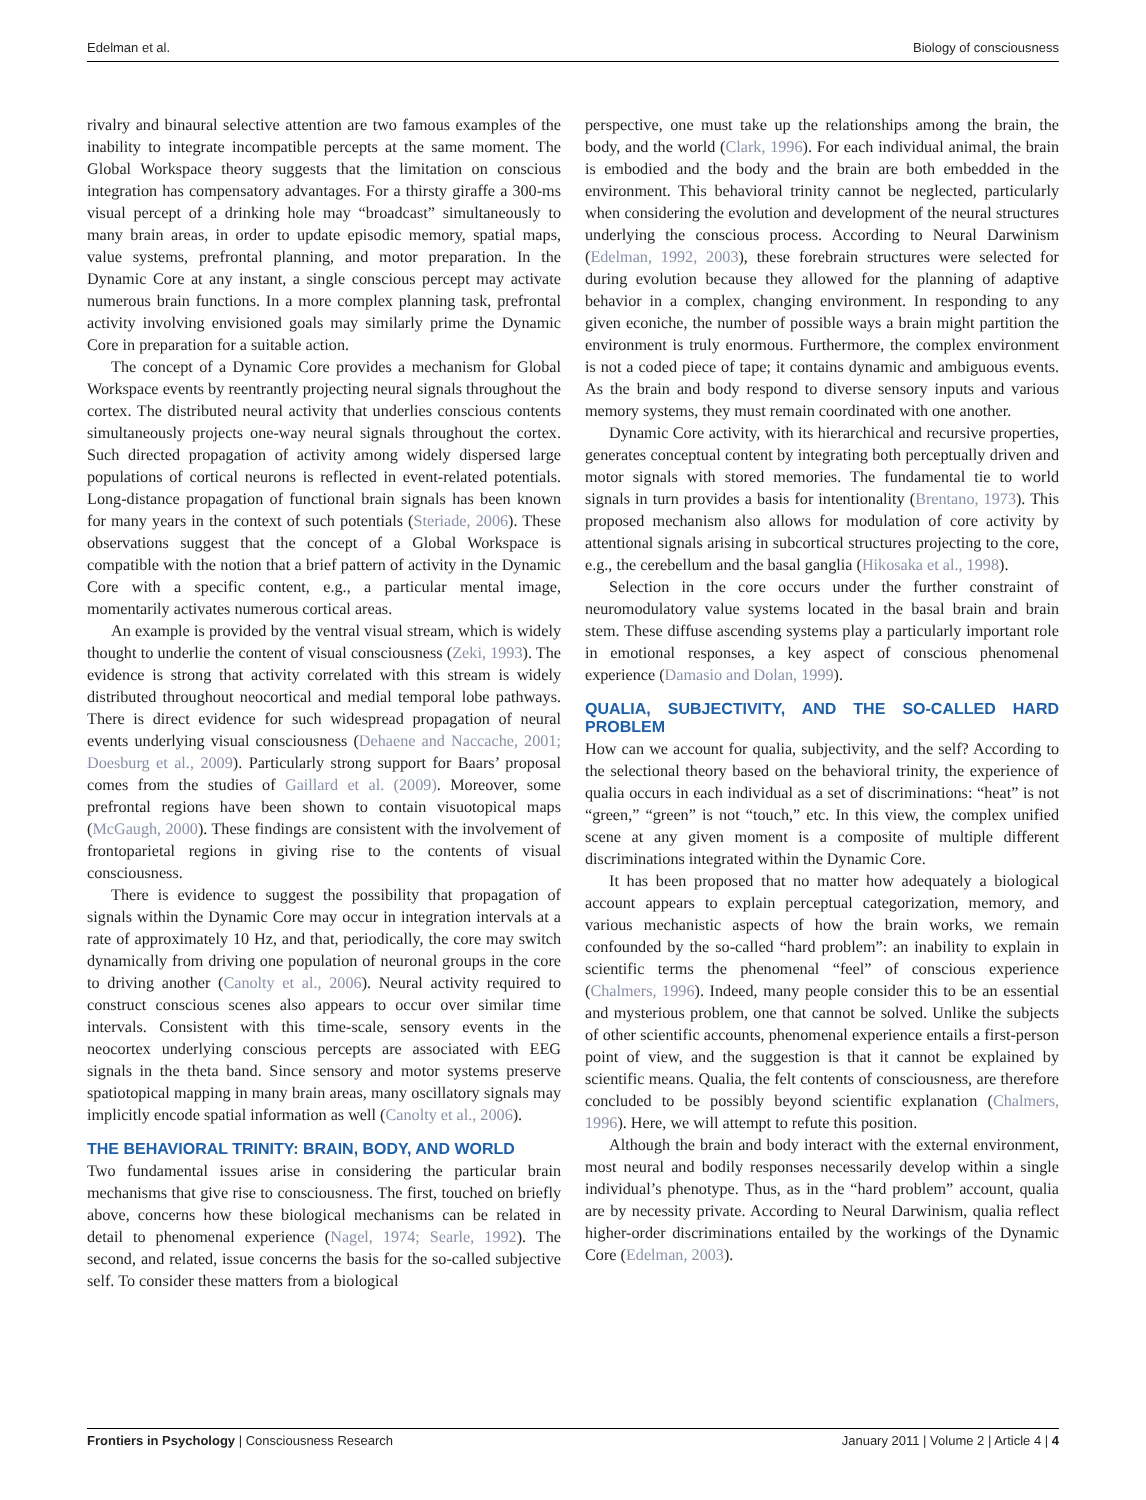Edelman et al. Biology of consciousness
rivalry and binaural selective attention are two famous examples of the inability to integrate incompatible percepts at the same moment. The Global Workspace theory suggests that the limitation on conscious integration has compensatory advantages. For a thirsty giraffe a 300-ms visual percept of a drinking hole may “broadcast” simultaneously to many brain areas, in order to update episodic memory, spatial maps, value systems, prefrontal planning, and motor preparation. In the Dynamic Core at any instant, a single conscious percept may activate numerous brain functions. In a more complex planning task, prefrontal activity involving envisioned goals may similarly prime the Dynamic Core in preparation for a suitable action.
The concept of a Dynamic Core provides a mechanism for Global Workspace events by reentrantly projecting neural signals throughout the cortex. The distributed neural activity that underlies conscious contents simultaneously projects one-way neural signals throughout the cortex. Such directed propagation of activity among widely dispersed large populations of cortical neurons is reflected in event-related potentials. Long-distance propagation of functional brain signals has been known for many years in the context of such potentials (Steriade, 2006). These observations suggest that the concept of a Global Workspace is compatible with the notion that a brief pattern of activity in the Dynamic Core with a specific content, e.g., a particular mental image, momentarily activates numerous cortical areas.
An example is provided by the ventral visual stream, which is widely thought to underlie the content of visual consciousness (Zeki, 1993). The evidence is strong that activity correlated with this stream is widely distributed throughout neocortical and medial temporal lobe pathways. There is direct evidence for such widespread propagation of neural events underlying visual consciousness (Dehaene and Naccache, 2001; Doesburg et al., 2009). Particularly strong support for Baars’ proposal comes from the studies of Gaillard et al. (2009). Moreover, some prefrontal regions have been shown to contain visuotopical maps (McGaugh, 2000). These findings are consistent with the involvement of frontoparietal regions in giving rise to the contents of visual consciousness.
There is evidence to suggest the possibility that propagation of signals within the Dynamic Core may occur in integration intervals at a rate of approximately 10 Hz, and that, periodically, the core may switch dynamically from driving one population of neuronal groups in the core to driving another (Canolty et al., 2006). Neural activity required to construct conscious scenes also appears to occur over similar time intervals. Consistent with this time-scale, sensory events in the neocortex underlying conscious percepts are associated with EEG signals in the theta band. Since sensory and motor systems preserve spatiotopical mapping in many brain areas, many oscillatory signals may implicitly encode spatial information as well (Canolty et al., 2006).
THE BEHAVIORAL TRINITY: BRAIN, BODY, AND WORLD
Two fundamental issues arise in considering the particular brain mechanisms that give rise to consciousness. The first, touched on briefly above, concerns how these biological mechanisms can be related in detail to phenomenal experience (Nagel, 1974; Searle, 1992). The second, and related, issue concerns the basis for the so-called subjective self. To consider these matters from a biological
perspective, one must take up the relationships among the brain, the body, and the world (Clark, 1996). For each individual animal, the brain is embodied and the body and the brain are both embedded in the environment. This behavioral trinity cannot be neglected, particularly when considering the evolution and development of the neural structures underlying the conscious process. According to Neural Darwinism (Edelman, 1992, 2003), these forebrain structures were selected for during evolution because they allowed for the planning of adaptive behavior in a complex, changing environment. In responding to any given econiche, the number of possible ways a brain might partition the environment is truly enormous. Furthermore, the complex environment is not a coded piece of tape; it contains dynamic and ambiguous events. As the brain and body respond to diverse sensory inputs and various memory systems, they must remain coordinated with one another.
Dynamic Core activity, with its hierarchical and recursive properties, generates conceptual content by integrating both perceptually driven and motor signals with stored memories. The fundamental tie to world signals in turn provides a basis for intentionality (Brentano, 1973). This proposed mechanism also allows for modulation of core activity by attentional signals arising in subcortical structures projecting to the core, e.g., the cerebellum and the basal ganglia (Hikosaka et al., 1998).
Selection in the core occurs under the further constraint of neuromodulatory value systems located in the basal brain and brain stem. These diffuse ascending systems play a particularly important role in emotional responses, a key aspect of conscious phenomenal experience (Damasio and Dolan, 1999).
QUALIA, SUBJECTIVITY, AND THE SO-CALLED HARD PROBLEM
How can we account for qualia, subjectivity, and the self? According to the selectional theory based on the behavioral trinity, the experience of qualia occurs in each individual as a set of discriminations: “heat” is not “green,” “green” is not “touch,” etc. In this view, the complex unified scene at any given moment is a composite of multiple different discriminations integrated within the Dynamic Core.
It has been proposed that no matter how adequately a biological account appears to explain perceptual categorization, memory, and various mechanistic aspects of how the brain works, we remain confounded by the so-called “hard problem”: an inability to explain in scientific terms the phenomenal “feel” of conscious experience (Chalmers, 1996). Indeed, many people consider this to be an essential and mysterious problem, one that cannot be solved. Unlike the subjects of other scientific accounts, phenomenal experience entails a first-person point of view, and the suggestion is that it cannot be explained by scientific means. Qualia, the felt contents of consciousness, are therefore concluded to be possibly beyond scientific explanation (Chalmers, 1996). Here, we will attempt to refute this position.
Although the brain and body interact with the external environment, most neural and bodily responses necessarily develop within a single individual’s phenotype. Thus, as in the “hard problem” account, qualia are by necessity private. According to Neural Darwinism, qualia reflect higher-order discriminations entailed by the workings of the Dynamic Core (Edelman, 2003).
Frontiers in Psychology | Consciousness Research January 2011 | Volume 2 | Article 4 | 4